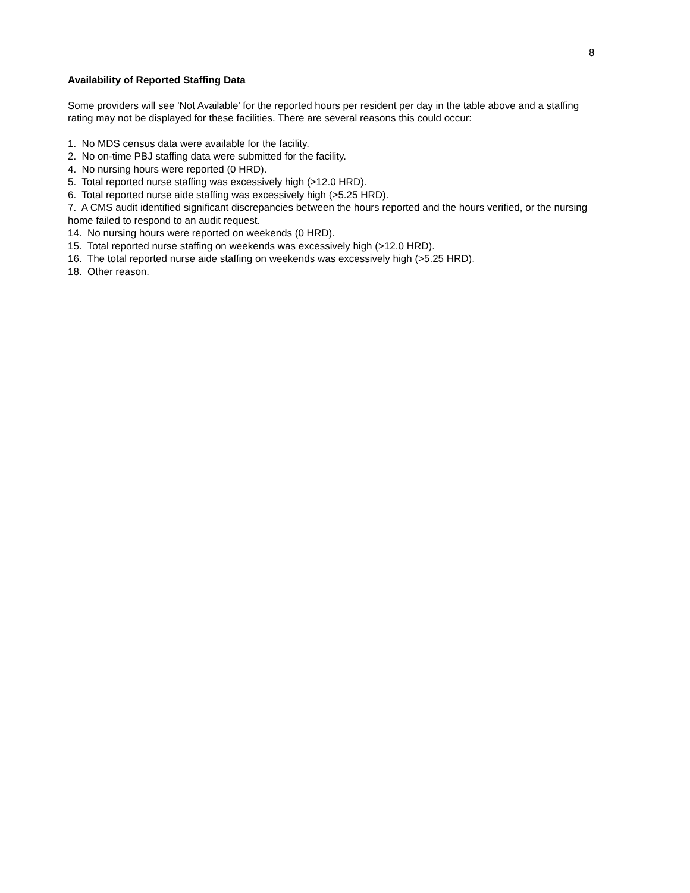8
Availability of Reported Staffing Data
Some providers will see 'Not Available' for the reported hours per resident per day in the table above and a staffing rating may not be displayed for these facilities. There are several reasons this could occur:
1. No MDS census data were available for the facility.
2. No on-time PBJ staffing data were submitted for the facility.
4. No nursing hours were reported (0 HRD).
5. Total reported nurse staffing was excessively high (>12.0 HRD).
6. Total reported nurse aide staffing was excessively high (>5.25 HRD).
7. A CMS audit identified significant discrepancies between the hours reported and the hours verified, or the nursing home failed to respond to an audit request.
14. No nursing hours were reported on weekends (0 HRD).
15. Total reported nurse staffing on weekends was excessively high (>12.0 HRD).
16. The total reported nurse aide staffing on weekends was excessively high (>5.25 HRD).
18. Other reason.